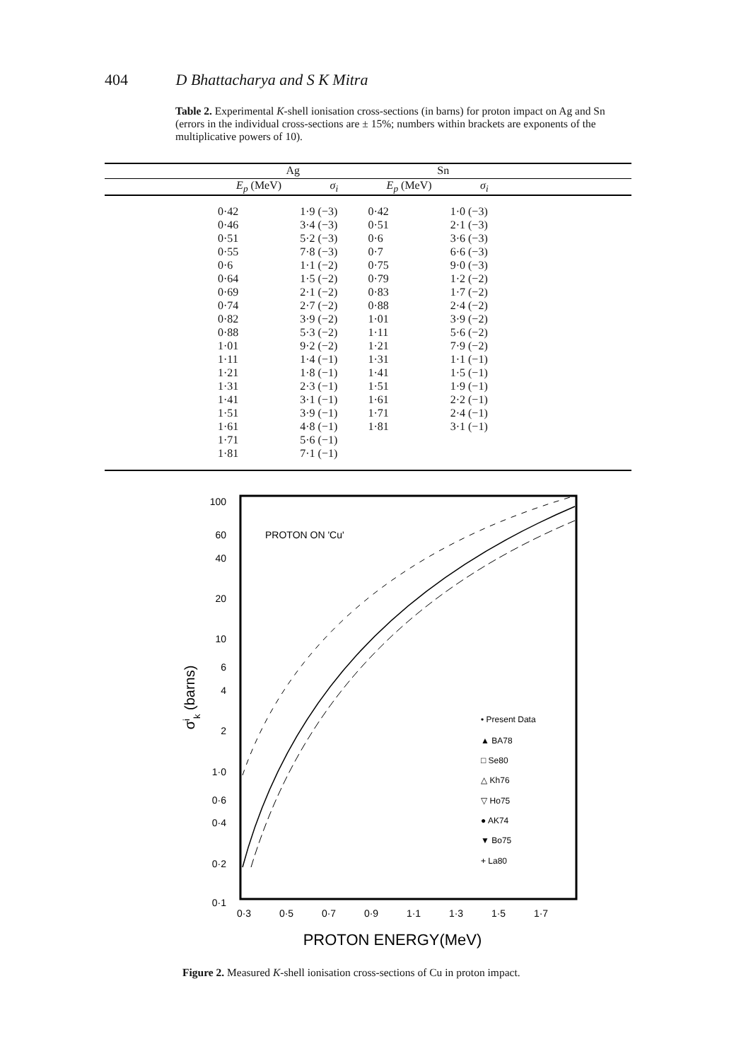404 D Bhattacharya and S K Mitra
Table 2. Experimental K-shell ionisation cross-sections (in barns) for proton impact on Ag and Sn (errors in the individual cross-sections are ± 15%; numbers within brackets are exponents of the multiplicative powers of 10).
| | Ag | | Sn | | |
| --- | --- | --- | --- | --- | --- |
| | E<sub>p</sub> (MeV) | σ<sub>i</sub> | E<sub>p</sub> (MeV) | σ<sub>i</sub> | |
| | 0·42 | 1·9 (−3) | 0·42 | 1·0 (−3) | |
| | 0·46 | 3·4 (−3) | 0·51 | 2·1 (−3) | |
| | 0·51 | 5·2 (−3) | 0·6 | 3·6 (−3) | |
| | 0·55 | 7·8 (−3) | 0·7 | 6·6 (−3) | |
| | 0·6 | 1·1 (−2) | 0·75 | 9·0 (−3) | |
| | 0·64 | 1·5 (−2) | 0·79 | 1·2 (−2) | |
| | 0·69 | 2·1 (−2) | 0·83 | 1·7 (−2) | |
| | 0·74 | 2·7 (−2) | 0·88 | 2·4 (−2) | |
| | 0·82 | 3·9 (−2) | 1·01 | 3·9 (−2) | |
| | 0·88 | 5·3 (−2) | 1·11 | 5·6 (−2) | |
| | 1·01 | 9·2 (−2) | 1·21 | 7·9 (−2) | |
| | 1·11 | 1·4 (−1) | 1·31 | 1·1 (−1) | |
| | 1·21 | 1·8 (−1) | 1·41 | 1·5 (−1) | |
| | 1·31 | 2·3 (−1) | 1·51 | 1·9 (−1) | |
| | 1·41 | 3·1 (−1) | 1·61 | 2·2 (−1) | |
| | 1·51 | 3·9 (−1) | 1·71 | 2·4 (−1) | |
| | 1·61 | 4·8 (−1) | 1·81 | 3·1 (−1) | |
| | 1·71 | 5·6 (−1) | | | |
| | 1·81 | 7·1 (−1) | | | |
100
60
40
20
10
6
4
2
1·0
0·6
0·4
0·2
0·1
0·3
0·5
0·7
0·9
1·1
1·3
1·5
1·7
PROTON ENERGY(MeV)
σik (barns)
PROTON ON 'Cu'
• Present Data
▲ BA78
□ Se80
△ Kh76
▽ Ho75
● AK74
▼ Bo75
+ La80
Figure 2. Measured K-shell ionisation cross-sections of Cu in proton impact.